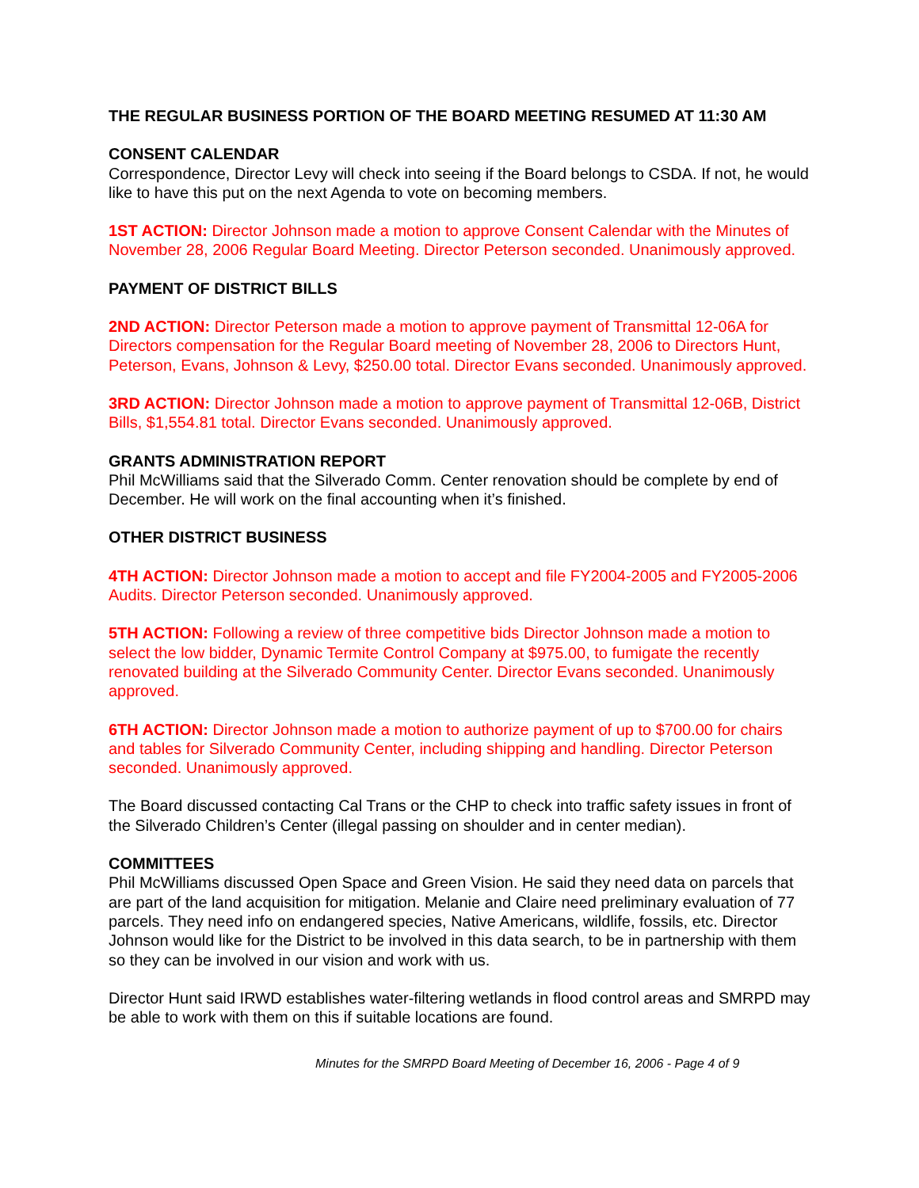THE REGULAR BUSINESS PORTION OF THE BOARD MEETING RESUMED AT 11:30 AM
CONSENT CALENDAR
Correspondence, Director Levy will check into seeing if the Board belongs to CSDA. If not, he would like to have this put on the next Agenda to vote on becoming members.
1ST ACTION: Director Johnson made a motion to approve Consent Calendar with the Minutes of November 28, 2006 Regular Board Meeting. Director Peterson seconded. Unanimously approved.
PAYMENT OF DISTRICT BILLS
2ND ACTION: Director Peterson made a motion to approve payment of Transmittal 12-06A for Directors compensation for the Regular Board meeting of November 28, 2006 to Directors Hunt, Peterson, Evans, Johnson & Levy, $250.00 total. Director Evans seconded. Unanimously approved.
3RD ACTION: Director Johnson made a motion to approve payment of Transmittal 12-06B, District Bills, $1,554.81 total. Director Evans seconded. Unanimously approved.
GRANTS ADMINISTRATION REPORT
Phil McWilliams said that the Silverado Comm. Center renovation should be complete by end of December. He will work on the final accounting when it’s finished.
OTHER DISTRICT BUSINESS
4TH ACTION: Director Johnson made a motion to accept and file FY2004-2005 and FY2005-2006 Audits. Director Peterson seconded. Unanimously approved.
5TH ACTION: Following a review of three competitive bids Director Johnson made a motion to select the low bidder, Dynamic Termite Control Company at $975.00, to fumigate the recently renovated building at the Silverado Community Center. Director Evans seconded. Unanimously approved.
6TH ACTION: Director Johnson made a motion to authorize payment of up to $700.00 for chairs and tables for Silverado Community Center, including shipping and handling. Director Peterson seconded. Unanimously approved.
The Board discussed contacting Cal Trans or the CHP to check into traffic safety issues in front of the Silverado Children’s Center (illegal passing on shoulder and in center median).
COMMITTEES
Phil McWilliams discussed Open Space and Green Vision. He said they need data on parcels that are part of the land acquisition for mitigation. Melanie and Claire need preliminary evaluation of 77 parcels. They need info on endangered species, Native Americans, wildlife, fossils, etc. Director Johnson would like for the District to be involved in this data search, to be in partnership with them so they can be involved in our vision and work with us.
Director Hunt said IRWD establishes water-filtering wetlands in flood control areas and SMRPD may be able to work with them on this if suitable locations are found.
Minutes for the SMRPD Board Meeting of December 16, 2006 - Page 4 of 9